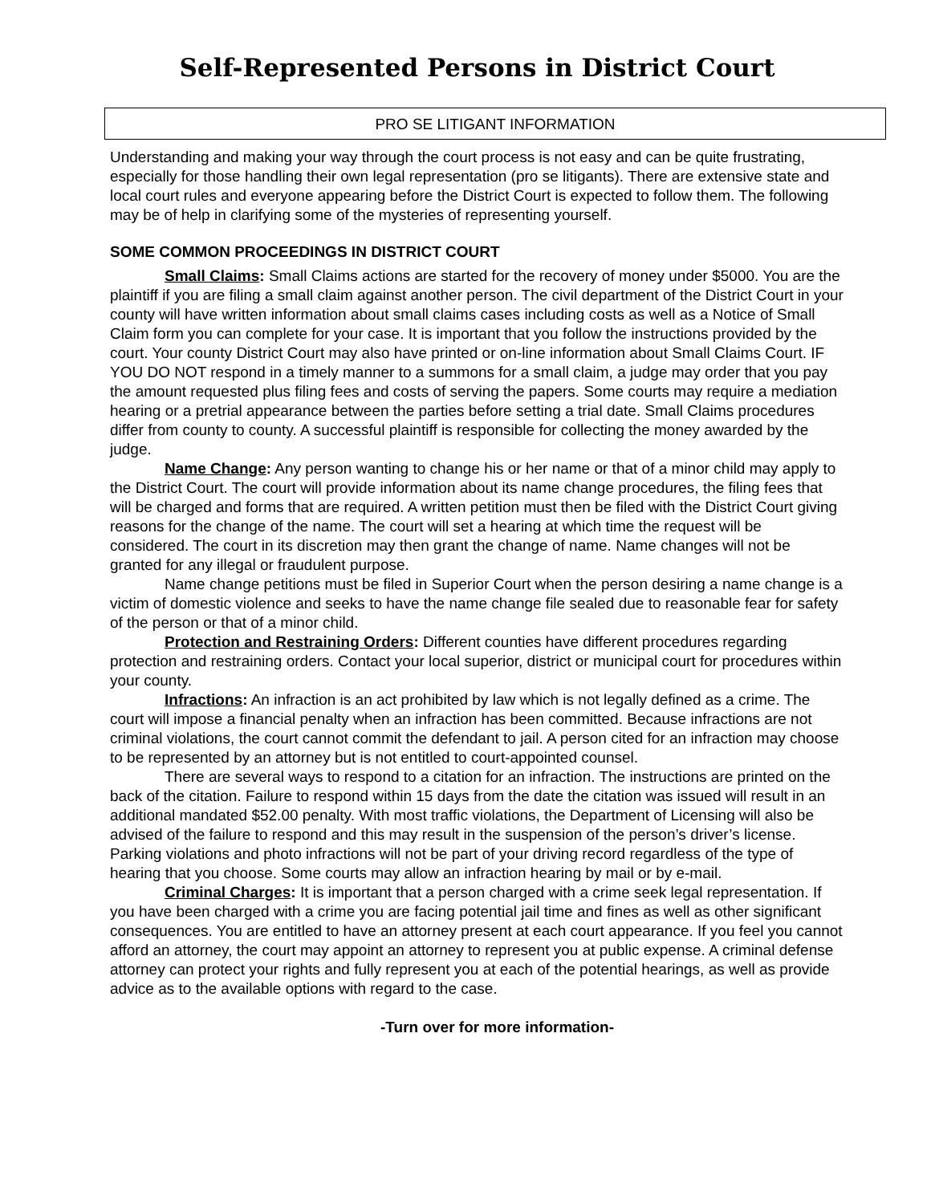Self-Represented Persons in District Court
PRO SE LITIGANT INFORMATION
Understanding and making your way through the court process is not easy and can be quite frustrating, especially for those handling their own legal representation (pro se litigants). There are extensive state and local court rules and everyone appearing before the District Court is expected to follow them. The following may be of help in clarifying some of the mysteries of representing yourself.
SOME COMMON PROCEEDINGS IN DISTRICT COURT
Small Claims: Small Claims actions are started for the recovery of money under $5000. You are the plaintiff if you are filing a small claim against another person. The civil department of the District Court in your county will have written information about small claims cases including costs as well as a Notice of Small Claim form you can complete for your case. It is important that you follow the instructions provided by the court. Your county District Court may also have printed or on-line information about Small Claims Court. IF YOU DO NOT respond in a timely manner to a summons for a small claim, a judge may order that you pay the amount requested plus filing fees and costs of serving the papers. Some courts may require a mediation hearing or a pretrial appearance between the parties before setting a trial date. Small Claims procedures differ from county to county. A successful plaintiff is responsible for collecting the money awarded by the judge.
Name Change: Any person wanting to change his or her name or that of a minor child may apply to the District Court. The court will provide information about its name change procedures, the filing fees that will be charged and forms that are required. A written petition must then be filed with the District Court giving reasons for the change of the name. The court will set a hearing at which time the request will be considered. The court in its discretion may then grant the change of name. Name changes will not be granted for any illegal or fraudulent purpose.
Name change petitions must be filed in Superior Court when the person desiring a name change is a victim of domestic violence and seeks to have the name change file sealed due to reasonable fear for safety of the person or that of a minor child.
Protection and Restraining Orders: Different counties have different procedures regarding protection and restraining orders. Contact your local superior, district or municipal court for procedures within your county.
Infractions: An infraction is an act prohibited by law which is not legally defined as a crime. The court will impose a financial penalty when an infraction has been committed. Because infractions are not criminal violations, the court cannot commit the defendant to jail. A person cited for an infraction may choose to be represented by an attorney but is not entitled to court-appointed counsel.
There are several ways to respond to a citation for an infraction. The instructions are printed on the back of the citation. Failure to respond within 15 days from the date the citation was issued will result in an additional mandated $52.00 penalty. With most traffic violations, the Department of Licensing will also be advised of the failure to respond and this may result in the suspension of the person’s driver’s license. Parking violations and photo infractions will not be part of your driving record regardless of the type of hearing that you choose. Some courts may allow an infraction hearing by mail or by e-mail.
Criminal Charges: It is important that a person charged with a crime seek legal representation. If you have been charged with a crime you are facing potential jail time and fines as well as other significant consequences. You are entitled to have an attorney present at each court appearance. If you feel you cannot afford an attorney, the court may appoint an attorney to represent you at public expense. A criminal defense attorney can protect your rights and fully represent you at each of the potential hearings, as well as provide advice as to the available options with regard to the case.
-Turn over for more information-